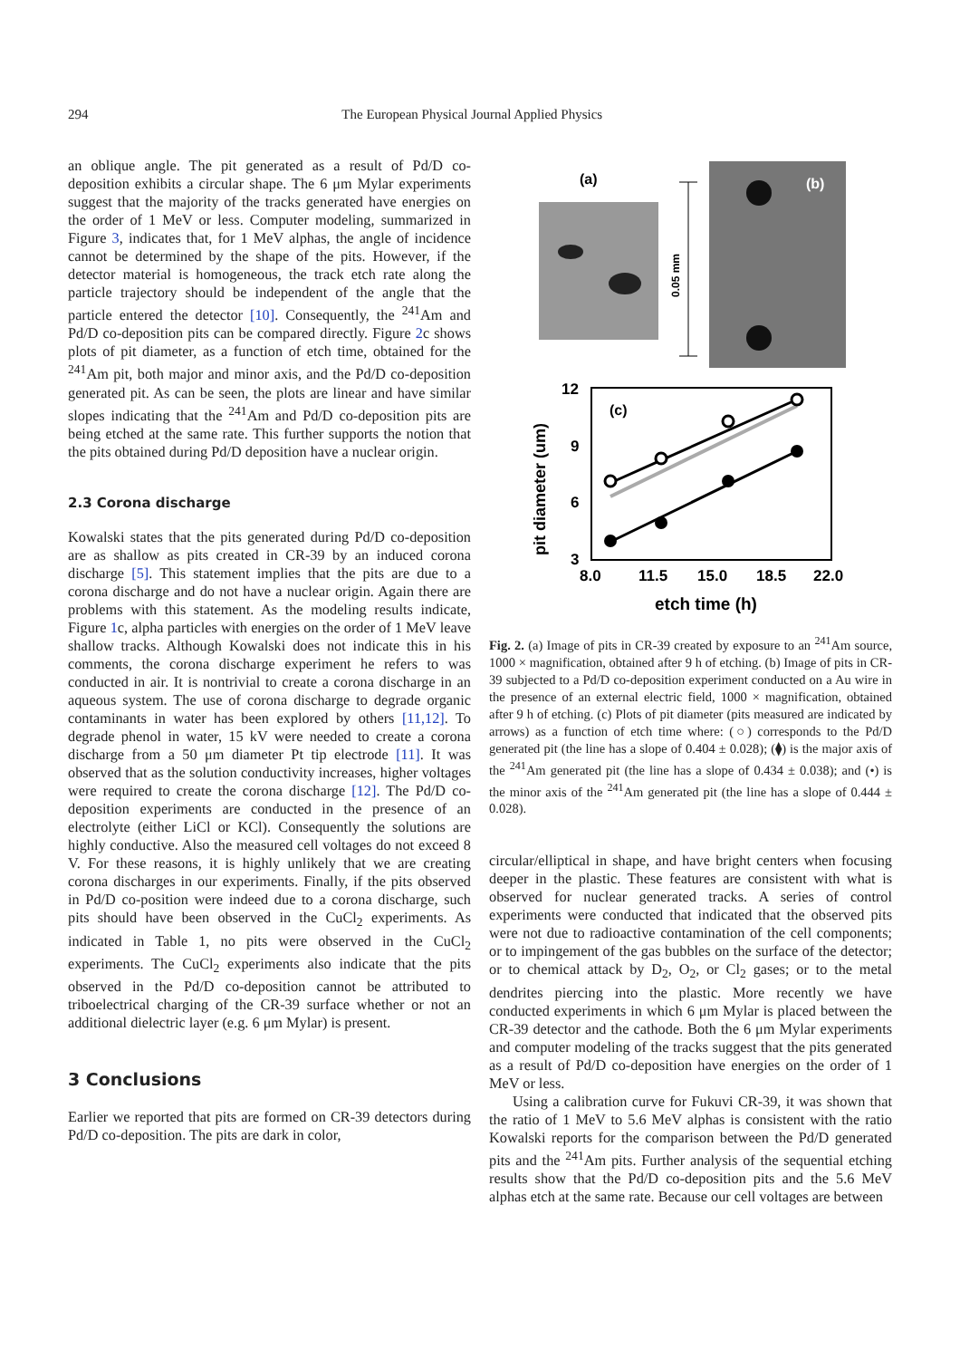294 The European Physical Journal Applied Physics
an oblique angle. The pit generated as a result of Pd/D co-deposition exhibits a circular shape. The 6 μm Mylar experiments suggest that the majority of the tracks generated have energies on the order of 1 MeV or less. Computer modeling, summarized in Figure 3, indicates that, for 1 MeV alphas, the angle of incidence cannot be determined by the shape of the pits. However, if the detector material is homogeneous, the track etch rate along the particle trajectory should be independent of the angle that the particle entered the detector [10]. Consequently, the <sup>241</sup>Am and Pd/D co-deposition pits can be compared directly. Figure 2c shows plots of pit diameter, as a function of etch time, obtained for the <sup>241</sup>Am pit, both major and minor axis, and the Pd/D co-deposition generated pit. As can be seen, the plots are linear and have similar slopes indicating that the <sup>241</sup>Am and Pd/D co-deposition pits are being etched at the same rate. This further supports the notion that the pits obtained during Pd/D deposition have a nuclear origin.
2.3 Corona discharge
Kowalski states that the pits generated during Pd/D co-deposition are as shallow as pits created in CR-39 by an induced corona discharge [5]. This statement implies that the pits are due to a corona discharge and do not have a nuclear origin. Again there are problems with this statement. As the modeling results indicate, Figure 1c, alpha particles with energies on the order of 1 MeV leave shallow tracks. Although Kowalski does not indicate this in his comments, the corona discharge experiment he refers to was conducted in air. It is nontrivial to create a corona discharge in an aqueous system. The use of corona discharge to degrade organic contaminants in water has been explored by others [11,12]. To degrade phenol in water, 15 kV were needed to create a corona discharge from a 50 μm diameter Pt tip electrode [11]. It was observed that as the solution conductivity increases, higher voltages were required to create the corona discharge [12]. The Pd/D co-deposition experiments are conducted in the presence of an electrolyte (either LiCl or KCl). Consequently the solutions are highly conductive. Also the measured cell voltages do not exceed 8 V. For these reasons, it is highly unlikely that we are creating corona discharges in our experiments. Finally, if the pits observed in Pd/D co-position were indeed due to a corona discharge, such pits should have been observed in the CuCl<sub>2</sub> experiments. As indicated in Table 1, no pits were observed in the CuCl<sub>2</sub> experiments. The CuCl<sub>2</sub> experiments also indicate that the pits observed in the Pd/D co-deposition cannot be attributed to triboelectrical charging of the CR-39 surface whether or not an additional dielectric layer (e.g. 6 μm Mylar) is present.
3 Conclusions
Earlier we reported that pits are formed on CR-39 detectors during Pd/D co-deposition. The pits are dark in color,
(a)
0.05 mm
(b)
12
9
6
3
8.0
11.5
15.0
18.5
22.0
etch time (h)
pit diameter (um)
(c)
Fig. 2. (a) Image of pits in CR-39 created by exposure to an <sup>241</sup>Am source, 1000 × magnification, obtained after 9 h of etching. (b) Image of pits in CR-39 subjected to a Pd/D co-deposition experiment conducted on a Au wire in the presence of an external electric field, 1000 × magnification, obtained after 9 h of etching. (c) Plots of pit diameter (pits measured are indicated by arrows) as a function of etch time where: (○) corresponds to the Pd/D generated pit (the line has a slope of 0.404 ± 0.028); (⧫) is the major axis of the <sup>241</sup>Am generated pit (the line has a slope of 0.434 ± 0.038); and (•) is the minor axis of the <sup>241</sup>Am generated pit (the line has a slope of 0.444 ± 0.028).
circular/elliptical in shape, and have bright centers when focusing deeper in the plastic. These features are consistent with what is observed for nuclear generated tracks. A series of control experiments were conducted that indicated that the observed pits were not due to radioactive contamination of the cell components; or to impingement of the gas bubbles on the surface of the detector; or to chemical attack by D<sub>2</sub>, O<sub>2</sub>, or Cl<sub>2</sub> gases; or to the metal dendrites piercing into the plastic. More recently we have conducted experiments in which 6 μm Mylar is placed between the CR-39 detector and the cathode. Both the 6 μm Mylar experiments and computer modeling of the tracks suggest that the pits generated as a result of Pd/D co-deposition have energies on the order of 1 MeV or less.
Using a calibration curve for Fukuvi CR-39, it was shown that the ratio of 1 MeV to 5.6 MeV alphas is consistent with the ratio Kowalski reports for the comparison between the Pd/D generated pits and the <sup>241</sup>Am pits. Further analysis of the sequential etching results show that the Pd/D co-deposition pits and the 5.6 MeV alphas etch at the same rate. Because our cell voltages are between